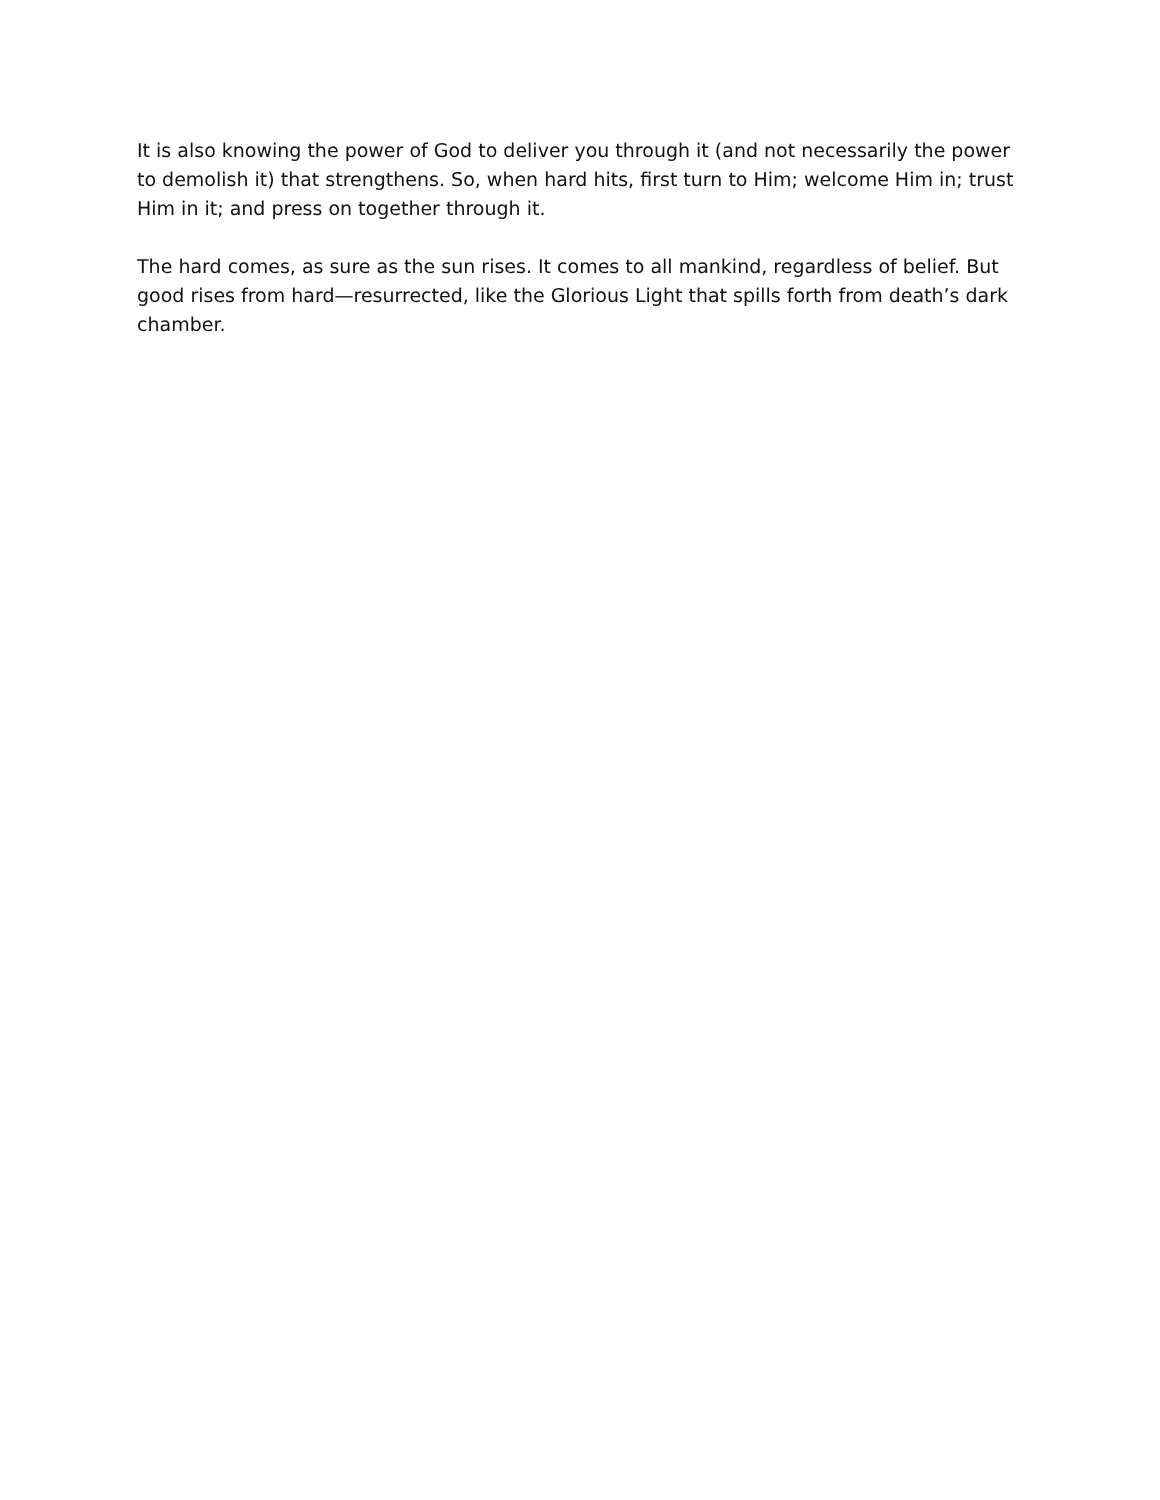It is also knowing the power of God to deliver you through it (and not necessarily the power to demolish it) that strengthens. So, when hard hits, first turn to Him; welcome Him in; trust Him in it; and press on together through it.
The hard comes, as sure as the sun rises. It comes to all mankind, regardless of belief. But good rises from hard—resurrected, like the Glorious Light that spills forth from death’s dark chamber.